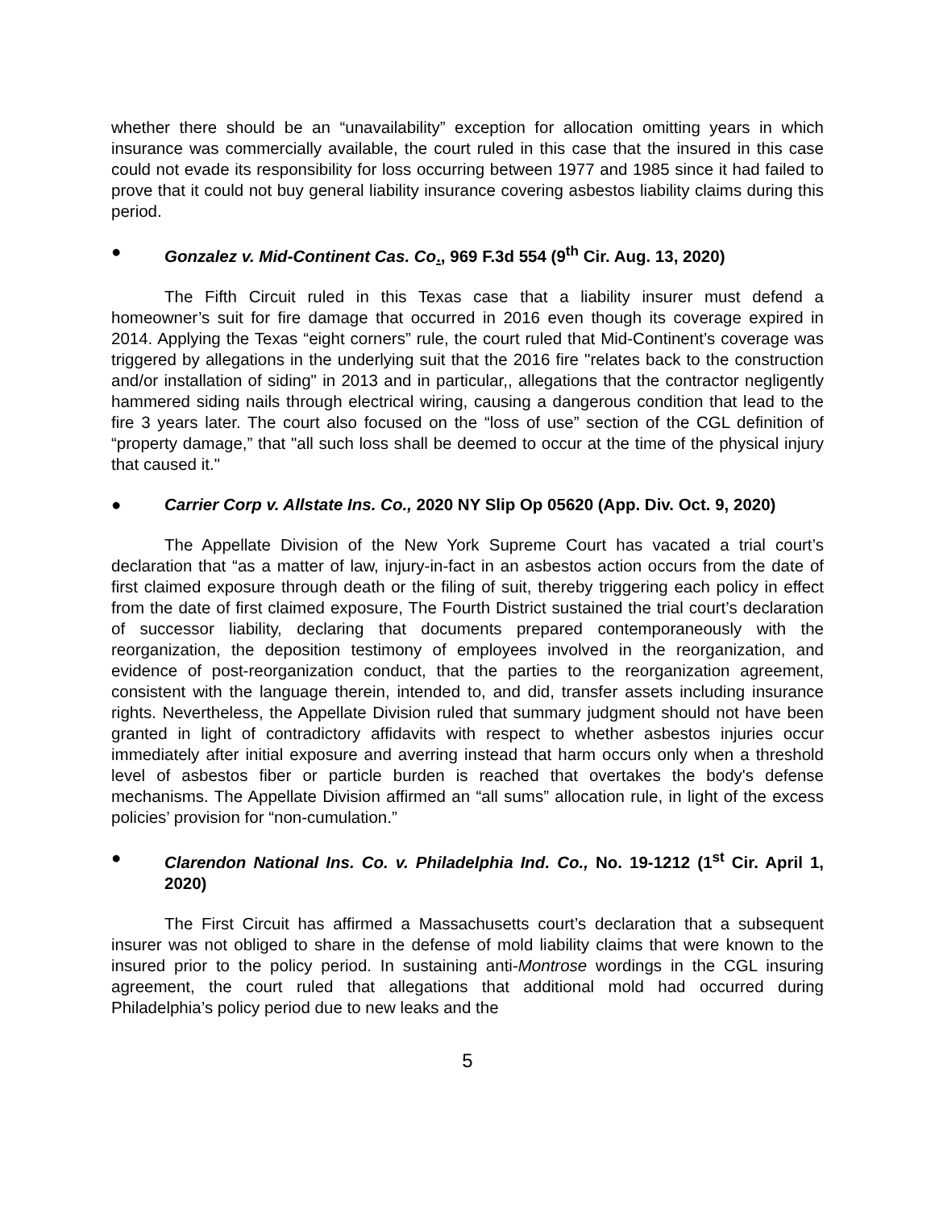whether there should be an “unavailability” exception for allocation omitting years in which insurance was commercially available, the court ruled in this case that the insured in this case could not evade its responsibility for loss occurring between 1977 and 1985 since it had failed to prove that it could not buy general liability insurance covering asbestos liability claims during this period.
● Gonzalez v. Mid-Continent Cas. Co., 969 F.3d 554 (9<sup>th</sup> Cir. Aug. 13, 2020)
The Fifth Circuit ruled in this Texas case that a liability insurer must defend a homeowner’s suit for fire damage that occurred in 2016 even though its coverage expired in 2014. Applying the Texas “eight corners” rule, the court ruled that Mid-Continent’s coverage was triggered by allegations in the underlying suit that the 2016 fire "relates back to the construction and/or installation of siding" in 2013 and in particular,, allegations that the contractor negligently hammered siding nails through electrical wiring, causing a dangerous condition that lead to the fire 3 years later. The court also focused on the “loss of use” section of the CGL definition of “property damage,” that "all such loss shall be deemed to occur at the time of the physical injury that caused it."
● Carrier Corp v. Allstate Ins. Co., 2020 NY Slip Op 05620 (App. Div. Oct. 9, 2020)
The Appellate Division of the New York Supreme Court has vacated a trial court’s declaration that “as a matter of law, injury-in-fact in an asbestos action occurs from the date of first claimed exposure through death or the filing of suit, thereby triggering each policy in effect from the date of first claimed exposure, The Fourth District sustained the trial court’s declaration of successor liability, declaring that documents prepared contemporaneously with the reorganization, the deposition testimony of employees involved in the reorganization, and evidence of post-reorganization conduct, that the parties to the reorganization agreement, consistent with the language therein, intended to, and did, transfer assets including insurance rights. Nevertheless, the Appellate Division ruled that summary judgment should not have been granted in light of contradictory affidavits with respect to whether asbestos injuries occur immediately after initial exposure and averring instead that harm occurs only when a threshold level of asbestos fiber or particle burden is reached that overtakes the body's defense mechanisms. The Appellate Division affirmed an “all sums” allocation rule, in light of the excess policies’ provision for “non-cumulation.”
● Clarendon National Ins. Co. v. Philadelphia Ind. Co., No. 19-1212 (1<sup>st</sup> Cir. April 1, 2020)
The First Circuit has affirmed a Massachusetts court’s declaration that a subsequent insurer was not obliged to share in the defense of mold liability claims that were known to the insured prior to the policy period. In sustaining anti-Montrose wordings in the CGL insuring agreement, the court ruled that allegations that additional mold had occurred during Philadelphia’s policy period due to new leaks and the
5